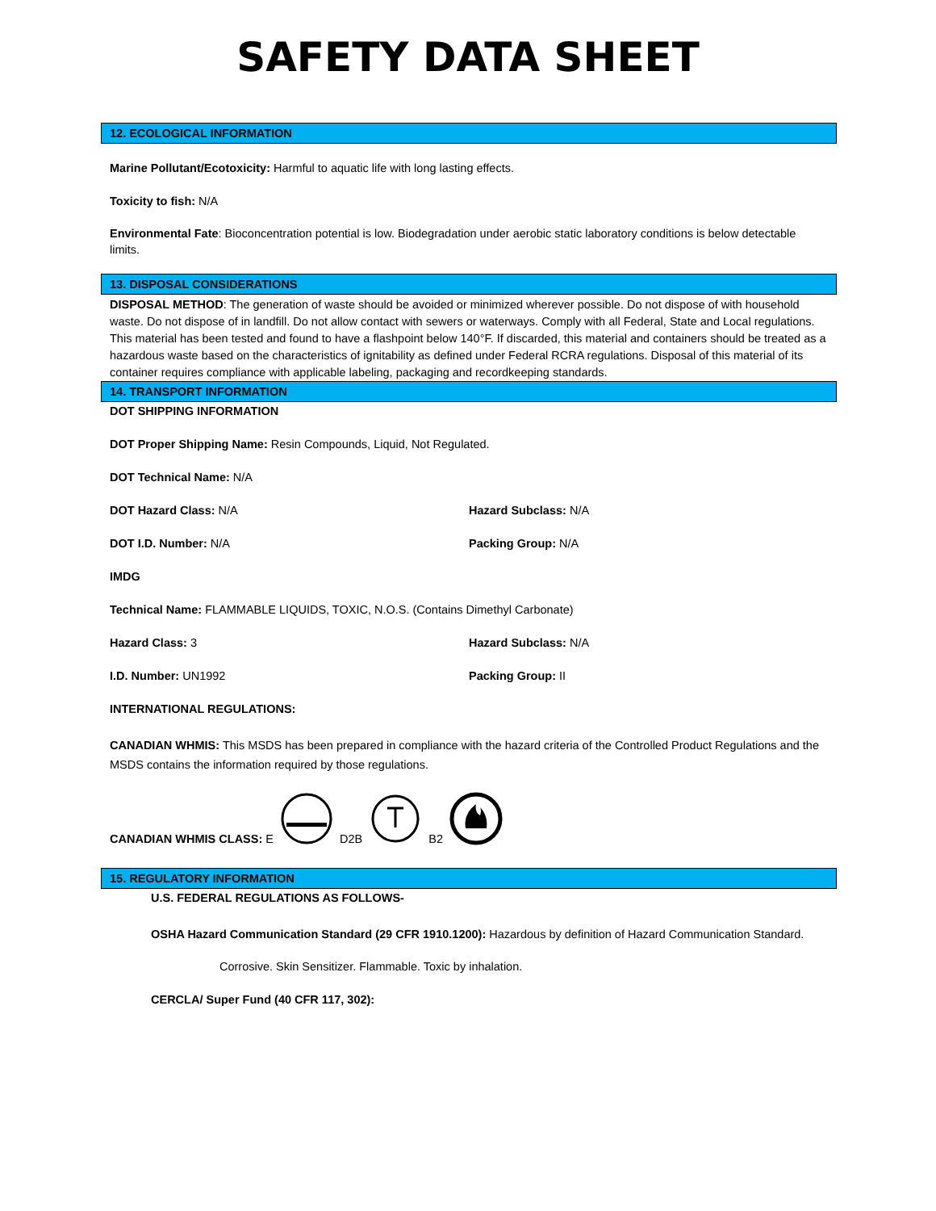SAFETY DATA SHEET
12. ECOLOGICAL INFORMATION
Marine Pollutant/Ecotoxicity: Harmful to aquatic life with long lasting effects.
Toxicity to fish: N/A
Environmental Fate: Bioconcentration potential is low. Biodegradation under aerobic static laboratory conditions is below detectable limits.
13. DISPOSAL CONSIDERATIONS
DISPOSAL METHOD: The generation of waste should be avoided or minimized wherever possible. Do not dispose of with household waste. Do not dispose of in landfill. Do not allow contact with sewers or waterways. Comply with all Federal, State and Local regulations. This material has been tested and found to have a flashpoint below 140°F. If discarded, this material and containers should be treated as a hazardous waste based on the characteristics of ignitability as defined under Federal RCRA regulations. Disposal of this material of its container requires compliance with applicable labeling, packaging and recordkeeping standards.
14. TRANSPORT INFORMATION
DOT SHIPPING INFORMATION
DOT Proper Shipping Name: Resin Compounds, Liquid, Not Regulated.
DOT Technical Name: N/A
DOT Hazard Class: N/A Hazard Subclass: N/A
DOT I.D. Number: N/A Packing Group: N/A
IMDG
Technical Name: FLAMMABLE LIQUIDS, TOXIC, N.O.S. (Contains Dimethyl Carbonate)
Hazard Class: 3 Hazard Subclass: N/A
I.D. Number: UN1992 Packing Group: II
INTERNATIONAL REGULATIONS:
CANADIAN WHMIS: This MSDS has been prepared in compliance with the hazard criteria of the Controlled Product Regulations and the MSDS contains the information required by those regulations.
CANADIAN WHMIS CLASS: E D2B B2
15. REGULATORY INFORMATION
U.S. FEDERAL REGULATIONS AS FOLLOWS-
OSHA Hazard Communication Standard (29 CFR 1910.1200): Hazardous by definition of Hazard Communication Standard.
Corrosive. Skin Sensitizer. Flammable. Toxic by inhalation.
CERCLA/ Super Fund (40 CFR 117, 302):